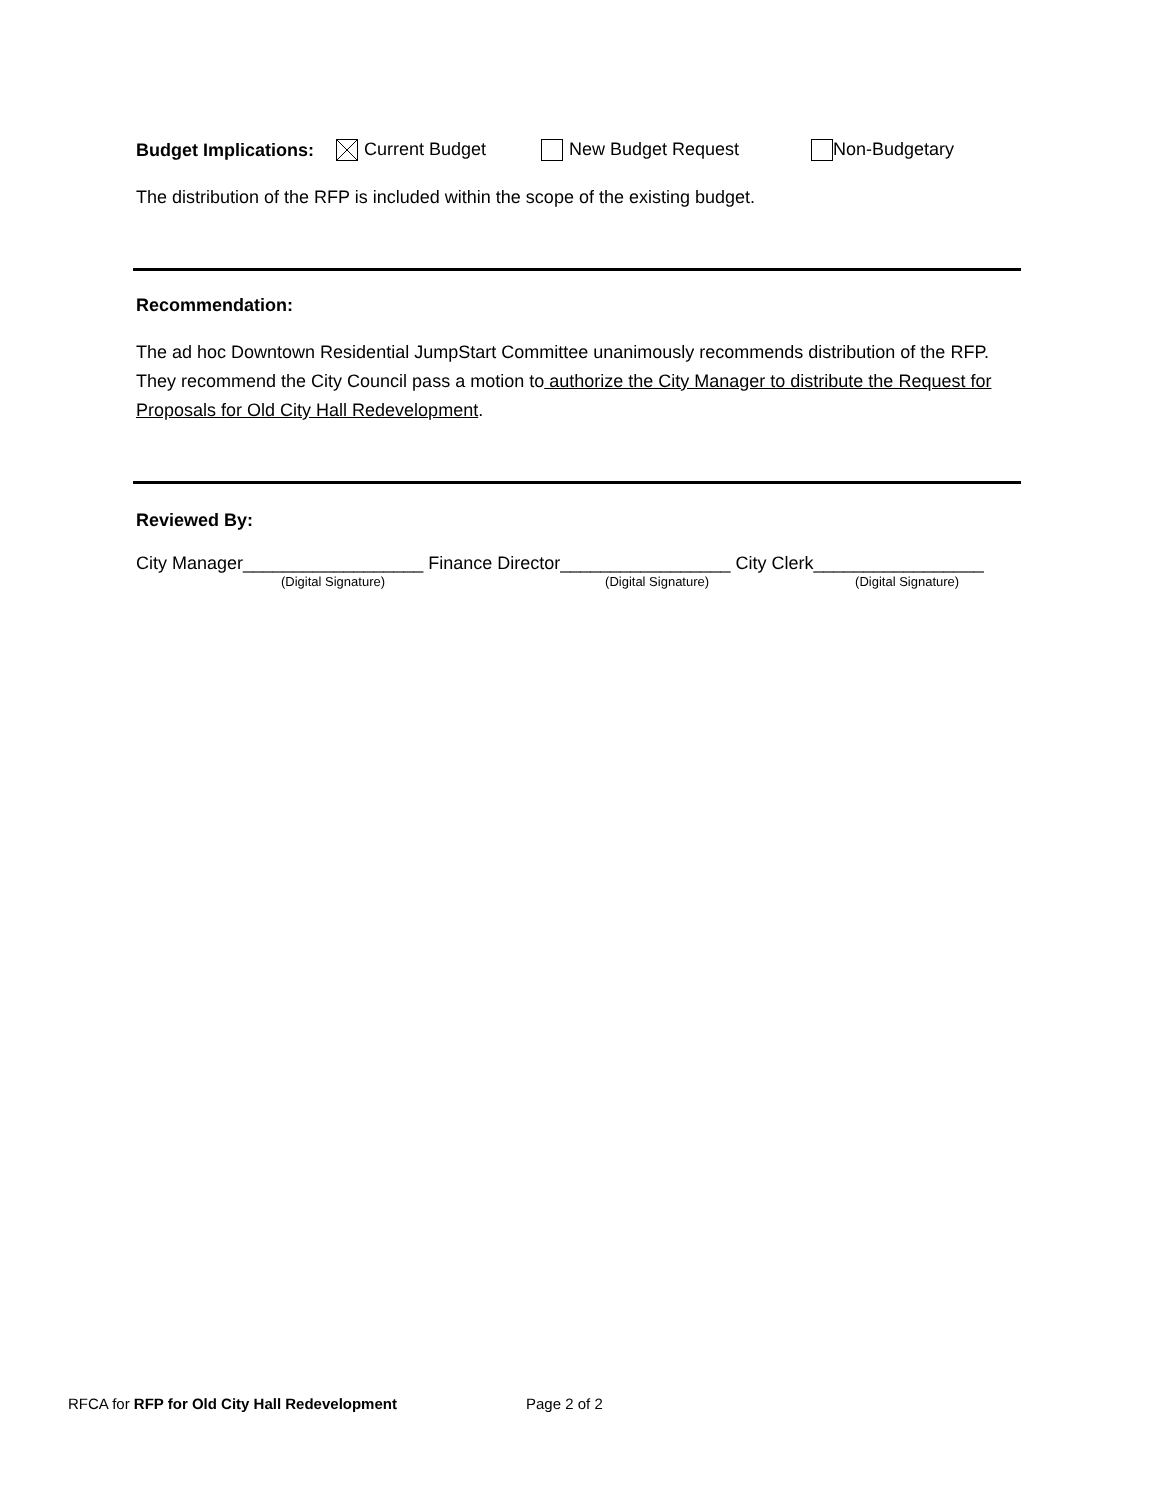Budget Implications: Current Budget New Budget Request Non-Budgetary
The distribution of the RFP is included within the scope of the existing budget.
Recommendation:
The ad hoc Downtown Residential JumpStart Committee unanimously recommends distribution of the RFP. They recommend the City Council pass a motion to authorize the City Manager to distribute the Request for Proposals for Old City Hall Redevelopment.
Reviewed By:
City Manager__________________ Finance Director_________________ City Clerk_________________
(Digital Signature) (Digital Signature) (Digital Signature)
RFCA for RFP for Old City Hall Redevelopment Page 2 of 2